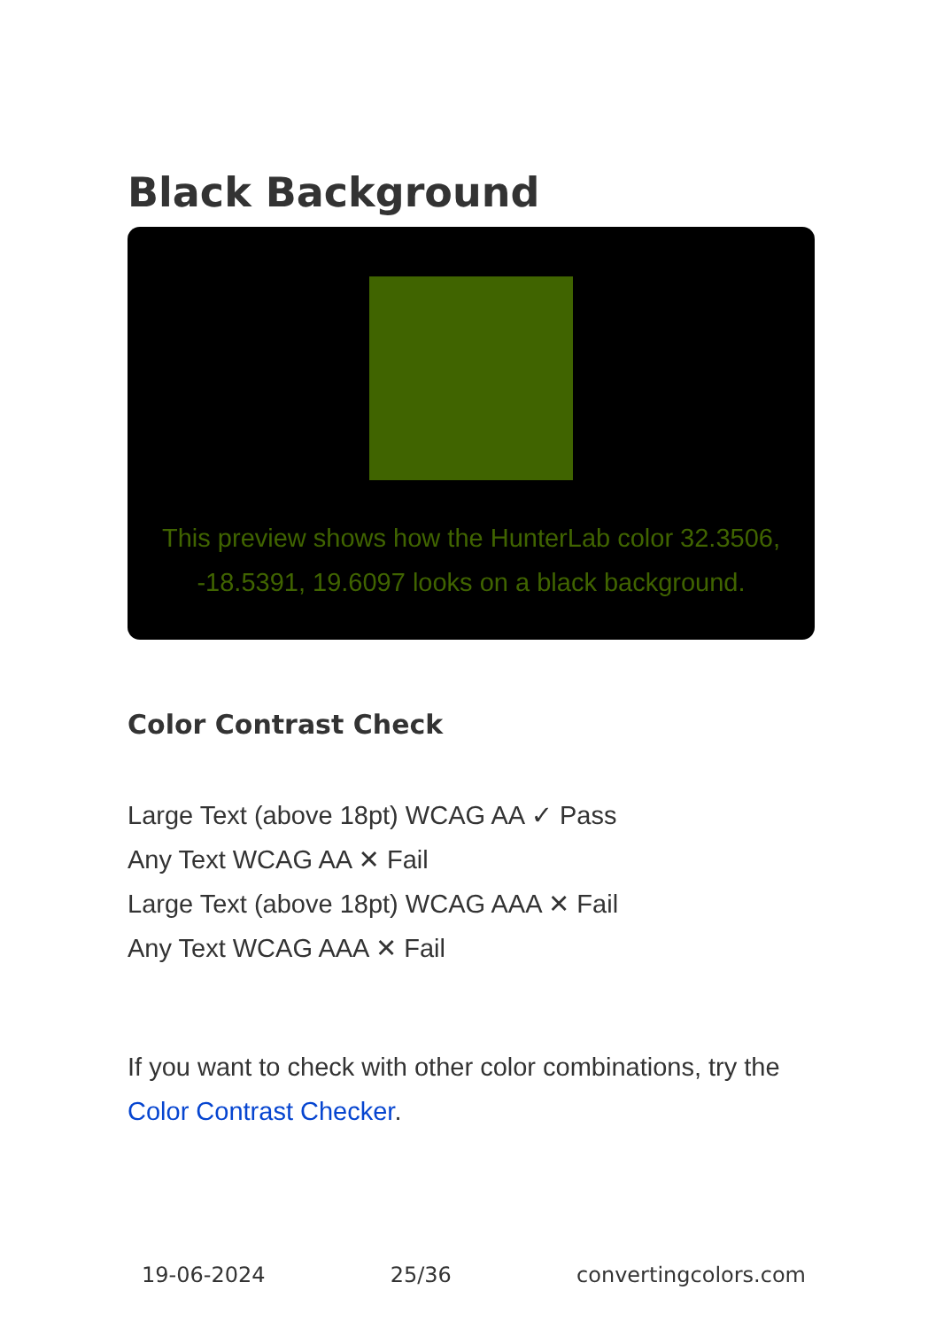Black Background
This preview shows how the HunterLab color 32.3506, -18.5391, 19.6097 looks on a black background.
Color Contrast Check
Large Text (above 18pt) WCAG AA ✓ Pass
Any Text WCAG AA ✕ Fail
Large Text (above 18pt) WCAG AAA ✕ Fail
Any Text WCAG AAA ✕ Fail
If you want to check with other color combinations, try the Color Contrast Checker.
19-06-2024 25/36 convertingcolors.com